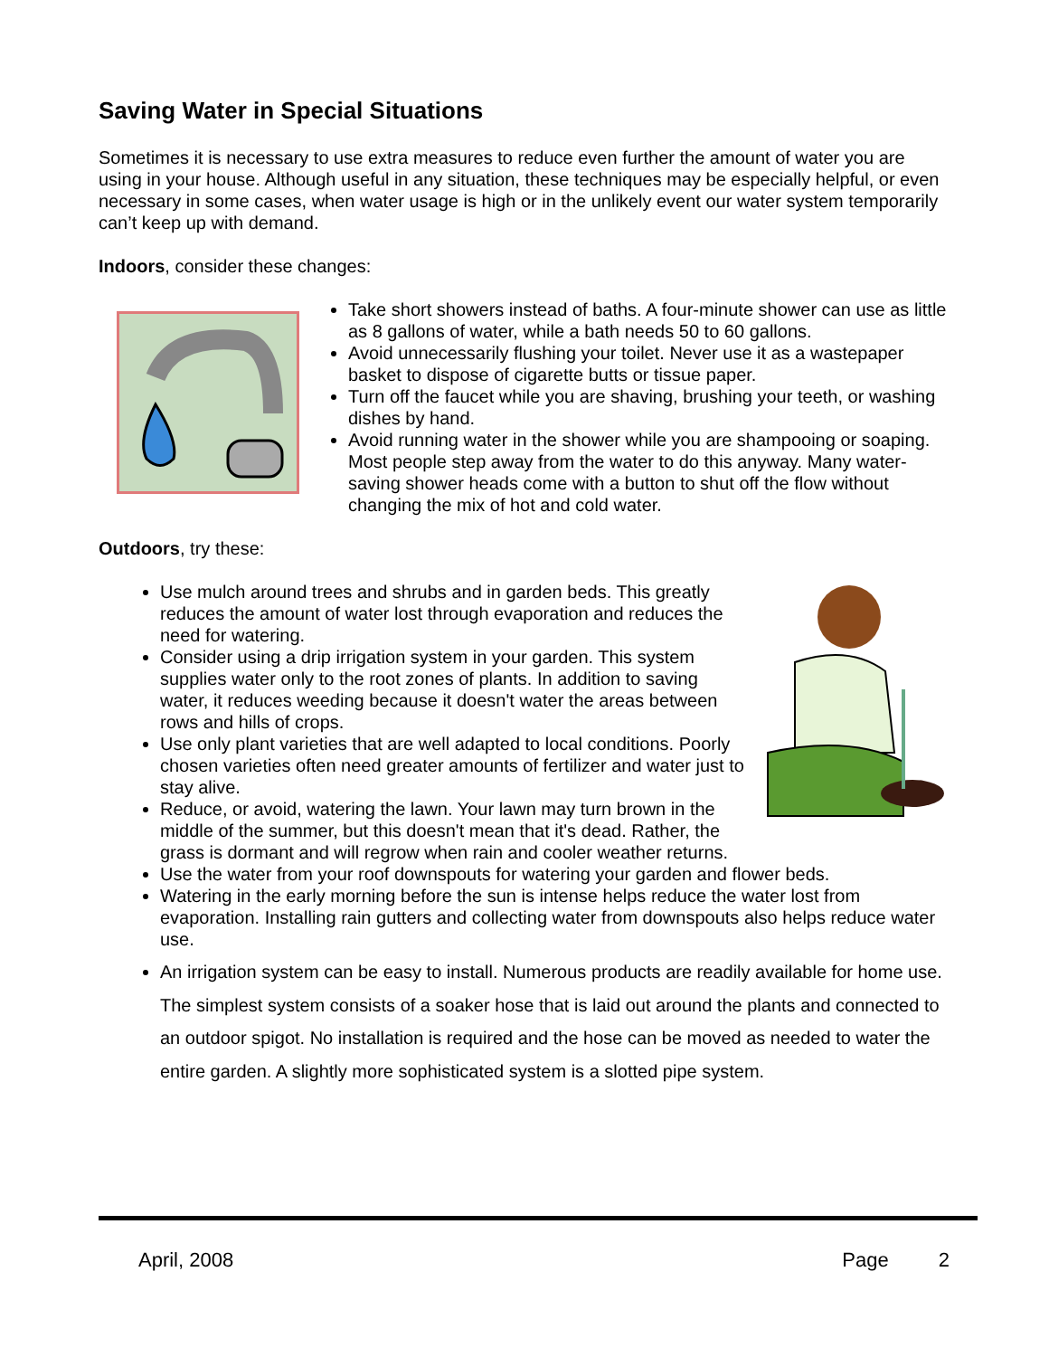Saving Water in Special Situations
Sometimes it is necessary to use extra measures to reduce even further the amount of water you are using in your house. Although useful in any situation, these techniques may be especially helpful, or even necessary in some cases, when water usage is high or in the unlikely event our water system temporarily can’t keep up with demand.
Indoors, consider these changes:
Take short showers instead of baths. A four-minute shower can use as little as 8 gallons of water, while a bath needs 50 to 60 gallons.
Avoid unnecessarily flushing your toilet. Never use it as a wastepaper basket to dispose of cigarette butts or tissue paper.
Turn off the faucet while you are shaving, brushing your teeth, or washing dishes by hand.
Avoid running water in the shower while you are shampooing or soaping. Most people step away from the water to do this anyway. Many water-saving shower heads come with a button to shut off the flow without changing the mix of hot and cold water.
Outdoors, try these:
Use mulch around trees and shrubs and in garden beds. This greatly reduces the amount of water lost through evaporation and reduces the need for watering.
Consider using a drip irrigation system in your garden. This system supplies water only to the root zones of plants. In addition to saving water, it reduces weeding because it doesn't water the areas between rows and hills of crops.
Use only plant varieties that are well adapted to local conditions. Poorly chosen varieties often need greater amounts of fertilizer and water just to stay alive.
Reduce, or avoid, watering the lawn. Your lawn may turn brown in the middle of the summer, but this doesn't mean that it's dead. Rather, the grass is dormant and will regrow when rain and cooler weather returns.
Use the water from your roof downspouts for watering your garden and flower beds.
Watering in the early morning before the sun is intense helps reduce the water lost from evaporation. Installing rain gutters and collecting water from downspouts also helps reduce water use.
An irrigation system can be easy to install. Numerous products are readily available for home use. The simplest system consists of a soaker hose that is laid out around the plants and connected to an outdoor spigot. No installation is required and the hose can be moved as needed to water the entire garden. A slightly more sophisticated system is a slotted pipe system.
April, 2008 Page 2